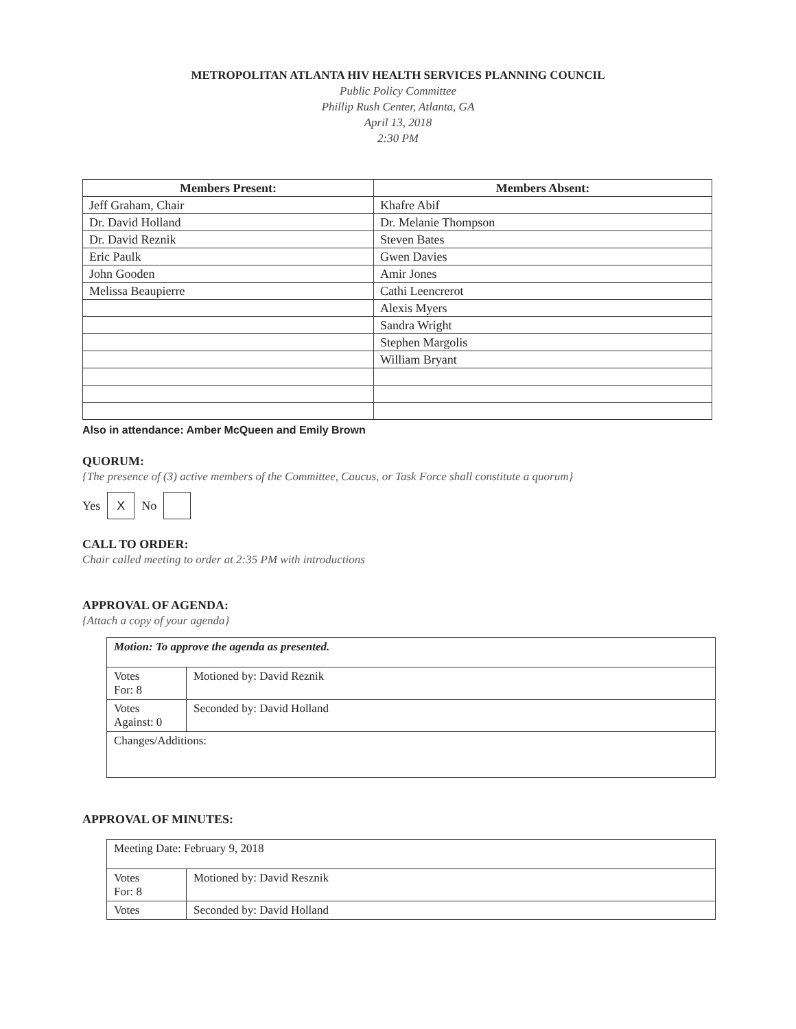METROPOLITAN ATLANTA HIV HEALTH SERVICES PLANNING COUNCIL
Public Policy Committee
Phillip Rush Center, Atlanta, GA
April 13, 2018
2:30 PM
| Members Present: | Members Absent: |
| --- | --- |
| Jeff Graham, Chair | Khafre Abif |
| Dr. David Holland | Dr. Melanie Thompson |
| Dr. David Reznik | Steven Bates |
| Eric Paulk | Gwen Davies |
| John Gooden | Amir Jones |
| Melissa Beaupierre | Cathi Leencrerot |
| | Alexis Myers |
| | Sandra Wright |
| | Stephen Margolis |
| | William Bryant |
Also in attendance: Amber McQueen and Emily Brown
QUORUM:
{The presence of (3) active members of the Committee, Caucus, or Task Force shall constitute a quorum}
Yes X No
CALL TO ORDER:
Chair called meeting to order at 2:35 PM with introductions
APPROVAL OF AGENDA:
{Attach a copy of your agenda}
| Motion: To approve the agenda as presented. | |
| Votes For: 8 | Motioned by: David Reznik |
| Votes Against: 0 | Seconded by: David Holland |
| Changes/Additions: | |
APPROVAL OF MINUTES:
| Meeting Date: February 9, 2018 | |
| Votes For: 8 | Motioned by: David Resznik |
| Votes | Seconded by: David Holland |